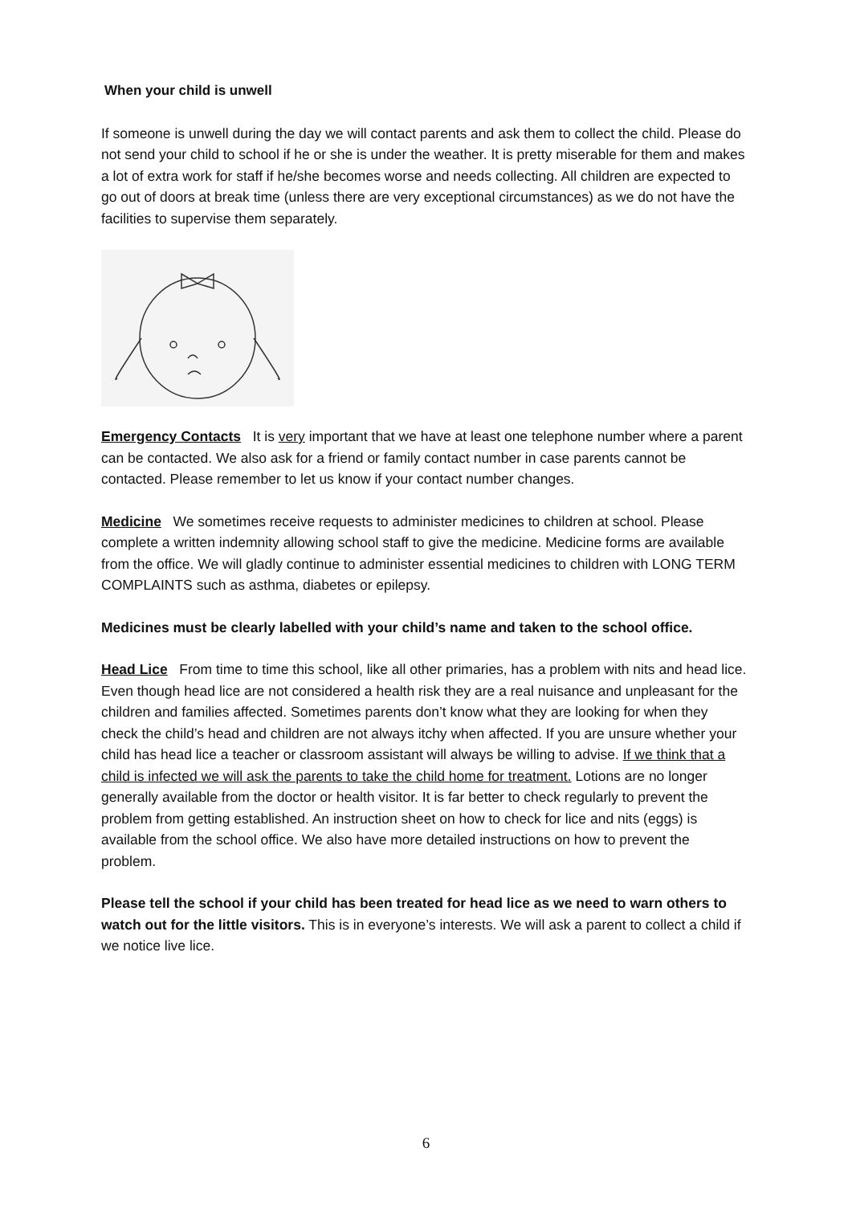When your child is unwell
If someone is unwell during the day we will contact parents and ask them to collect the child. Please do not send your child to school if he or she is under the weather. It is pretty miserable for them and makes a lot of extra work for staff if he/she becomes worse and needs collecting. All children are expected to go out of doors at break time (unless there are very exceptional circumstances) as we do not have the facilities to supervise them separately.
Emergency Contacts It is very important that we have at least one telephone number where a parent can be contacted. We also ask for a friend or family contact number in case parents cannot be contacted. Please remember to let us know if your contact number changes.
Medicine We sometimes receive requests to administer medicines to children at school. Please complete a written indemnity allowing school staff to give the medicine. Medicine forms are available from the office. We will gladly continue to administer essential medicines to children with LONG TERM COMPLAINTS such as asthma, diabetes or epilepsy.
Medicines must be clearly labelled with your child’s name and taken to the school office.
Head Lice From time to time this school, like all other primaries, has a problem with nits and head lice. Even though head lice are not considered a health risk they are a real nuisance and unpleasant for the children and families affected. Sometimes parents don’t know what they are looking for when they check the child’s head and children are not always itchy when affected. If you are unsure whether your child has head lice a teacher or classroom assistant will always be willing to advise. If we think that a child is infected we will ask the parents to take the child home for treatment. Lotions are no longer generally available from the doctor or health visitor. It is far better to check regularly to prevent the problem from getting established. An instruction sheet on how to check for lice and nits (eggs) is available from the school office. We also have more detailed instructions on how to prevent the problem.
Please tell the school if your child has been treated for head lice as we need to warn others to watch out for the little visitors. This is in everyone’s interests. We will ask a parent to collect a child if we notice live lice.
6